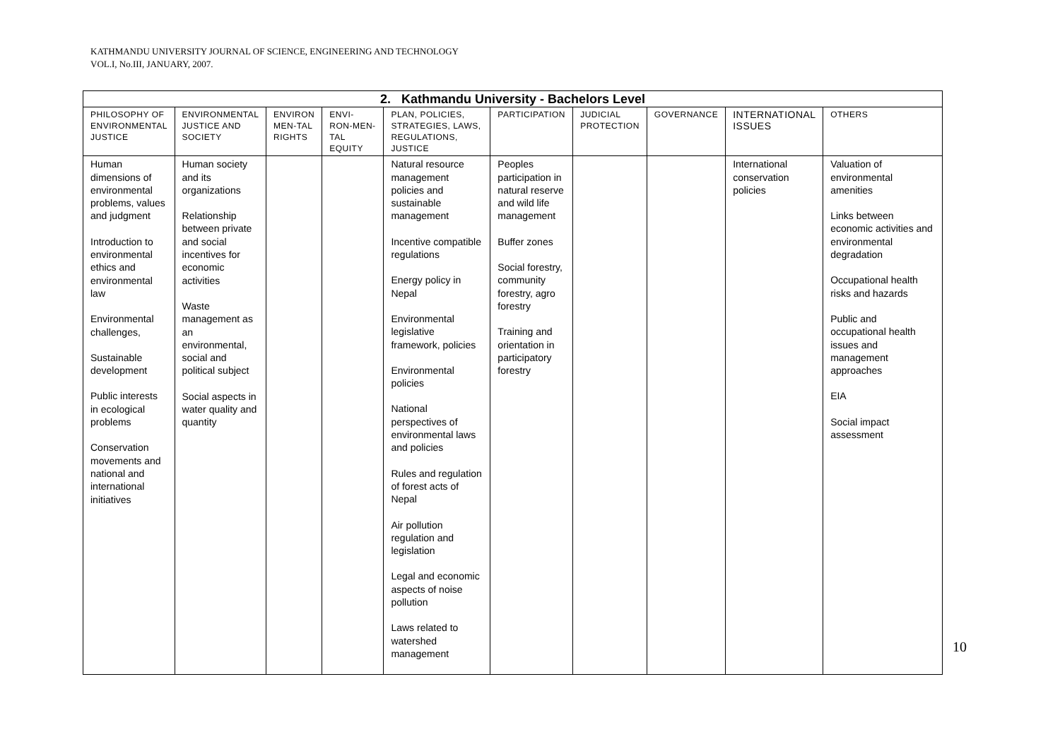KATHMANDU UNIVERSITY JOURNAL OF SCIENCE, ENGINEERING AND TECHNOLOGY
VOL.I, No.III, JANUARY, 2007.
| 2. Kathmandu University - Bachelors Level | | | | | | | | | |
| --- | --- | --- | --- | --- | --- | --- | --- | --- | --- |
| PHILOSOPHY OF ENVIRONMENTAL JUSTICE | ENVIRONMENTAL JUSTICE AND SOCIETY | ENVIRON MEN-TAL RIGHTS | ENVI-RON-MEN-TAL EQUITY | PLAN, POLICIES, STRATEGIES, LAWS, REGULATIONS, JUSTICE | PARTICIPATION | JUDICIAL PROTECTION | GOVERNANCE | INTERNATIONAL ISSUES | OTHERS |
| Human dimensions of environmental problems, values and judgment Introduction to environmental ethics and environmental law Environmental challenges, Sustainable development Public interests in ecological problems Conservation movements and national and international initiatives | Human society and its organizations Relationship between private and social incentives for economic activities Waste management as an environmental, social and political subject Social aspects in water quality and quantity | | | Natural resource management policies and sustainable management Incentive compatible regulations Energy policy in Nepal Environmental legislative framework, policies Environmental policies National perspectives of environmental laws and policies Rules and regulation of forest acts of Nepal Air pollution regulation and legislation Legal and economic aspects of noise pollution Laws related to watershed management | Peoples participation in natural reserve and wild life management Buffer zones Social forestry, community forestry, agro forestry Training and orientation in participatory forestry | | | International conservation policies | Valuation of environmental amenities Links between economic activities and environmental degradation Occupational health risks and hazards Public and occupational health issues and management approaches EIA Social impact assessment |
10